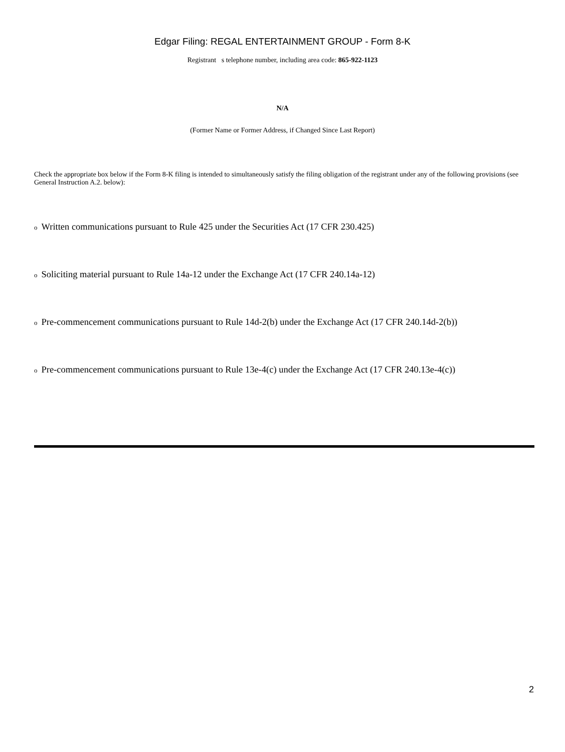Edgar Filing: REGAL ENTERTAINMENT GROUP - Form 8-K
Registrant s telephone number, including area code: 865-922-1123
N/A
(Former Name or Former Address, if Changed Since Last Report)
Check the appropriate box below if the Form 8-K filing is intended to simultaneously satisfy the filing obligation of the registrant under any of the following provisions (see General Instruction A.2. below):
o Written communications pursuant to Rule 425 under the Securities Act (17 CFR 230.425)
o Soliciting material pursuant to Rule 14a-12 under the Exchange Act (17 CFR 240.14a-12)
o Pre-commencement communications pursuant to Rule 14d-2(b) under the Exchange Act (17 CFR 240.14d-2(b))
o Pre-commencement communications pursuant to Rule 13e-4(c) under the Exchange Act (17 CFR 240.13e-4(c))
2